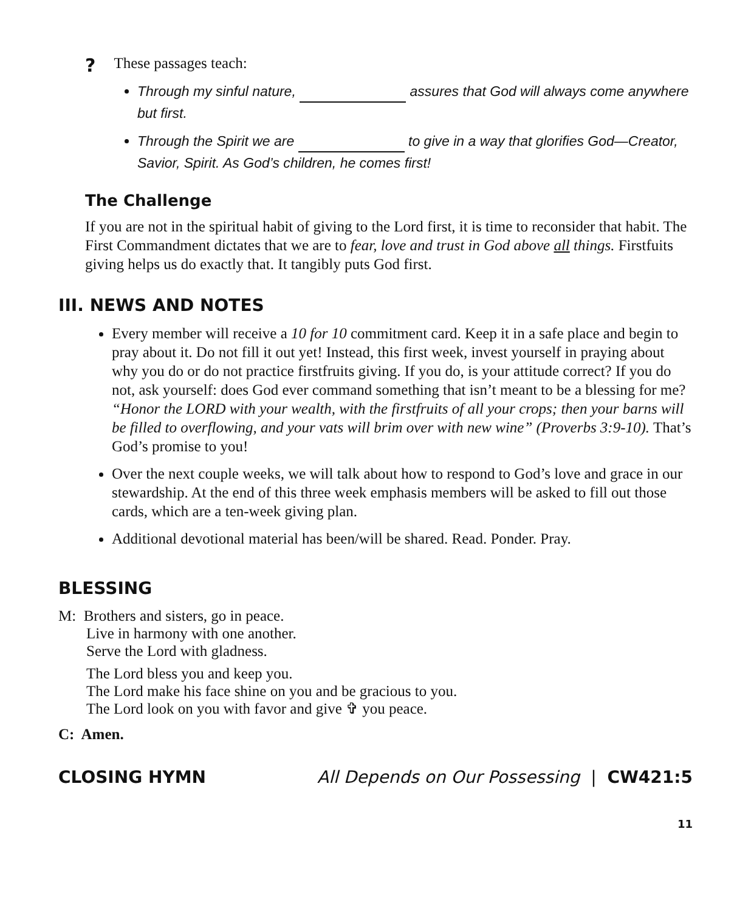? These passages teach:
Through my sinful nature, assures that God will always come anywhere but first.
Through the Spirit we are to give in a way that glorifies God—Creator, Savior, Spirit. As God’s children, he comes first!
The Challenge
If you are not in the spiritual habit of giving to the Lord first, it is time to reconsider that habit. The First Commandment dictates that we are to fear, love and trust in God above all things. Firstfuits giving helps us do exactly that. It tangibly puts God first.
III. NEWS AND NOTES
Every member will receive a 10 for 10 commitment card. Keep it in a safe place and begin to pray about it. Do not fill it out yet! Instead, this first week, invest yourself in praying about why you do or do not practice firstfruits giving. If you do, is your attitude correct? If you do not, ask yourself: does God ever command something that isn’t meant to be a blessing for me? “Honor the LORD with your wealth, with the firstfruits of all your crops; then your barns will be filled to overflowing, and your vats will brim over with new wine” (Proverbs 3:9-10). That’s God’s promise to you!
Over the next couple weeks, we will talk about how to respond to God’s love and grace in our stewardship. At the end of this three week emphasis members will be asked to fill out those cards, which are a ten-week giving plan.
Additional devotional material has been/will be shared. Read. Ponder. Pray.
BLESSING
M: Brothers and sisters, go in peace.
Live in harmony with one another.
Serve the Lord with gladness.
The Lord bless you and keep you.
The Lord make his face shine on you and be gracious to you.
The Lord look on you with favor and give ✞ you peace.
C: Amen.
CLOSING HYMN All Depends on Our Possessing | CW421:5
11